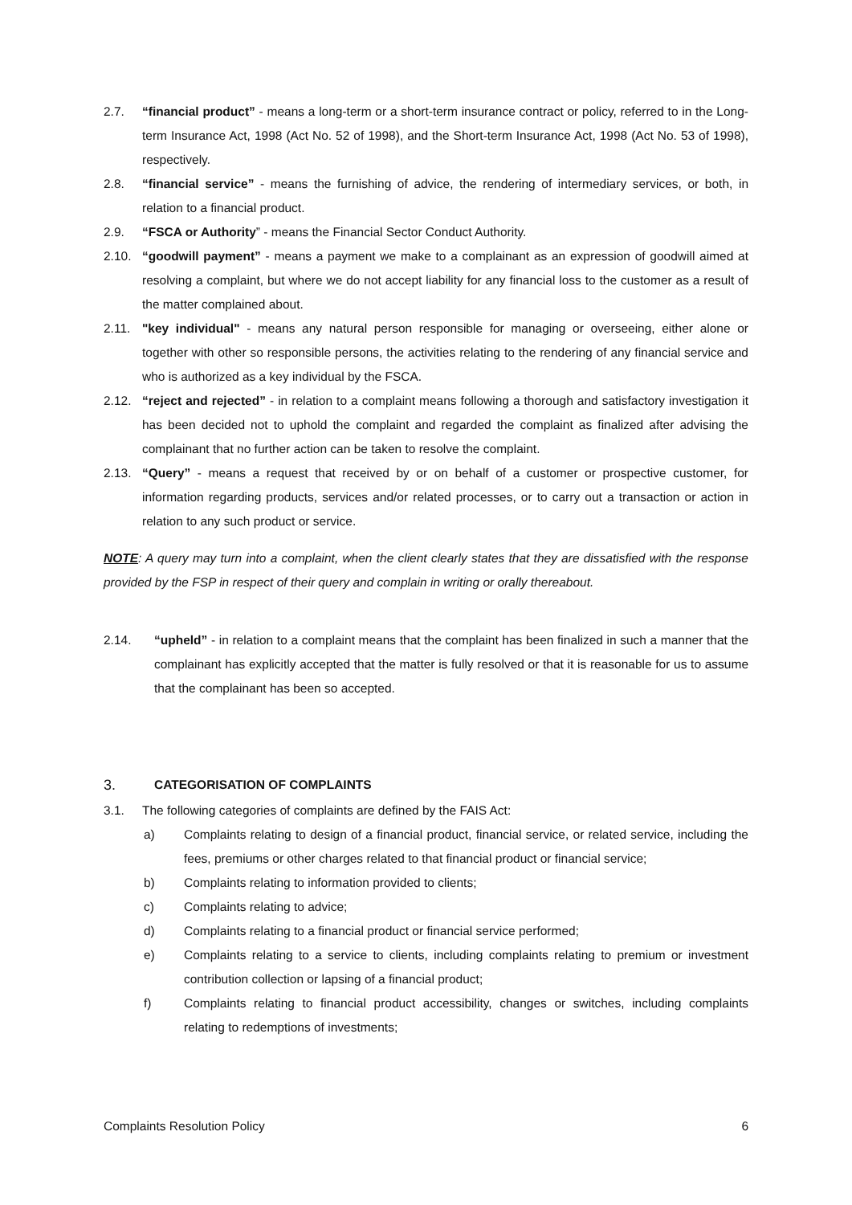2.7. “financial product” - means a long-term or a short-term insurance contract or policy, referred to in the Long-term Insurance Act, 1998 (Act No. 52 of 1998), and the Short-term Insurance Act, 1998 (Act No. 53 of 1998), respectively.
2.8. “financial service” - means the furnishing of advice, the rendering of intermediary services, or both, in relation to a financial product.
2.9. “FSCA or Authority” - means the Financial Sector Conduct Authority.
2.10. “goodwill payment” - means a payment we make to a complainant as an expression of goodwill aimed at resolving a complaint, but where we do not accept liability for any financial loss to the customer as a result of the matter complained about.
2.11. "key individual" - means any natural person responsible for managing or overseeing, either alone or together with other so responsible persons, the activities relating to the rendering of any financial service and who is authorized as a key individual by the FSCA.
2.12. “reject and rejected” - in relation to a complaint means following a thorough and satisfactory investigation it has been decided not to uphold the complaint and regarded the complaint as finalized after advising the complainant that no further action can be taken to resolve the complaint.
2.13. “Query” - means a request that received by or on behalf of a customer or prospective customer, for information regarding products, services and/or related processes, or to carry out a transaction or action in relation to any such product or service.
NOTE: A query may turn into a complaint, when the client clearly states that they are dissatisfied with the response provided by the FSP in respect of their query and complain in writing or orally thereabout.
2.14. “upheld” - in relation to a complaint means that the complaint has been finalized in such a manner that the complainant has explicitly accepted that the matter is fully resolved or that it is reasonable for us to assume that the complainant has been so accepted.
3. CATEGORISATION OF COMPLAINTS
3.1. The following categories of complaints are defined by the FAIS Act:
a) Complaints relating to design of a financial product, financial service, or related service, including the fees, premiums or other charges related to that financial product or financial service;
b) Complaints relating to information provided to clients;
c) Complaints relating to advice;
d) Complaints relating to a financial product or financial service performed;
e) Complaints relating to a service to clients, including complaints relating to premium or investment contribution collection or lapsing of a financial product;
f) Complaints relating to financial product accessibility, changes or switches, including complaints relating to redemptions of investments;
Complaints Resolution Policy 6